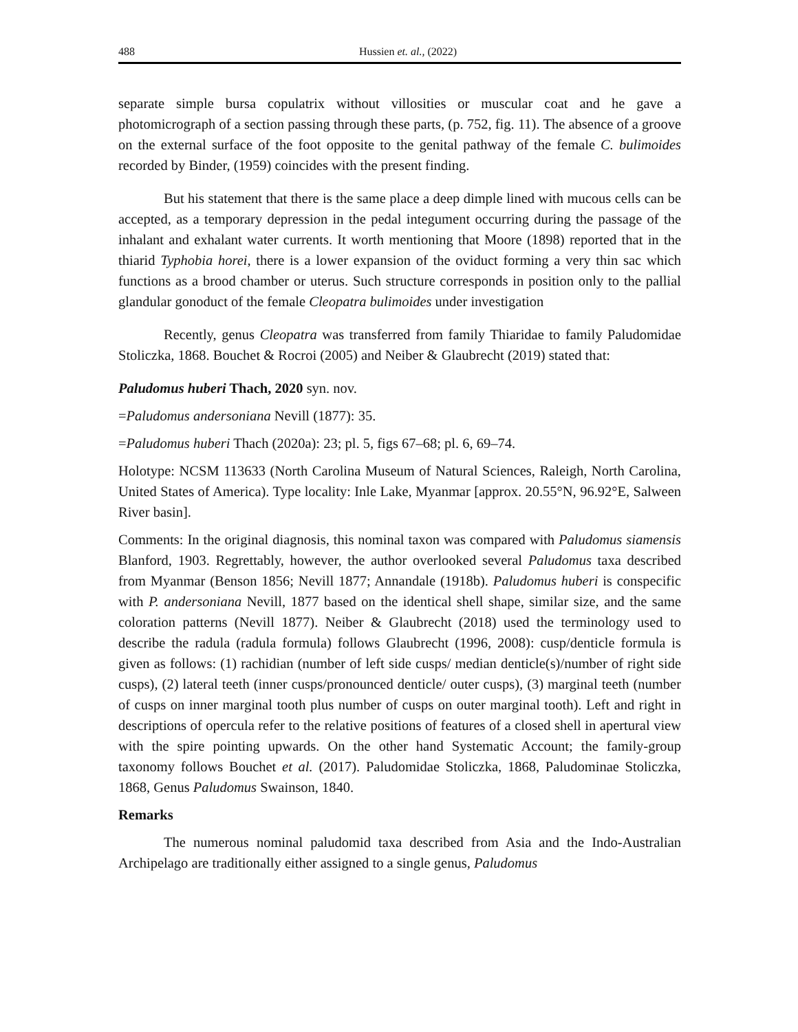488 Hussien et. al., (2022)
separate simple bursa copulatrix without villosities or muscular coat and he gave a photomicrograph of a section passing through these parts, (p. 752, fig. 11). The absence of a groove on the external surface of the foot opposite to the genital pathway of the female C. bulimoides recorded by Binder, (1959) coincides with the present finding.
But his statement that there is the same place a deep dimple lined with mucous cells can be accepted, as a temporary depression in the pedal integument occurring during the passage of the inhalant and exhalant water currents. It worth mentioning that Moore (1898) reported that in the thiarid Typhobia horei, there is a lower expansion of the oviduct forming a very thin sac which functions as a brood chamber or uterus. Such structure corresponds in position only to the pallial glandular gonoduct of the female Cleopatra bulimoides under investigation
Recently, genus Cleopatra was transferred from family Thiaridae to family Paludomidae Stoliczka, 1868. Bouchet & Rocroi (2005) and Neiber & Glaubrecht (2019) stated that:
Paludomus huberi Thach, 2020 syn. nov.
=Paludomus andersoniana Nevill (1877): 35.
=Paludomus huberi Thach (2020a): 23; pl. 5, figs 67–68; pl. 6, 69–74.
Holotype: NCSM 113633 (North Carolina Museum of Natural Sciences, Raleigh, North Carolina, United States of America). Type locality: Inle Lake, Myanmar [approx. 20.55°N, 96.92°E, Salween River basin].
Comments: In the original diagnosis, this nominal taxon was compared with Paludomus siamensis Blanford, 1903. Regrettably, however, the author overlooked several Paludomus taxa described from Myanmar (Benson 1856; Nevill 1877; Annandale (1918b). Paludomus huberi is conspecific with P. andersoniana Nevill, 1877 based on the identical shell shape, similar size, and the same coloration patterns (Nevill 1877). Neiber & Glaubrecht (2018) used the terminology used to describe the radula (radula formula) follows Glaubrecht (1996, 2008): cusp/denticle formula is given as follows: (1) rachidian (number of left side cusps/ median denticle(s)/number of right side cusps), (2) lateral teeth (inner cusps/pronounced denticle/ outer cusps), (3) marginal teeth (number of cusps on inner marginal tooth plus number of cusps on outer marginal tooth). Left and right in descriptions of opercula refer to the relative positions of features of a closed shell in apertural view with the spire pointing upwards. On the other hand Systematic Account; the family-group taxonomy follows Bouchet et al. (2017). Paludomidae Stoliczka, 1868, Paludominae Stoliczka, 1868, Genus Paludomus Swainson, 1840.
Remarks
The numerous nominal paludomid taxa described from Asia and the Indo-Australian Archipelago are traditionally either assigned to a single genus, Paludomus